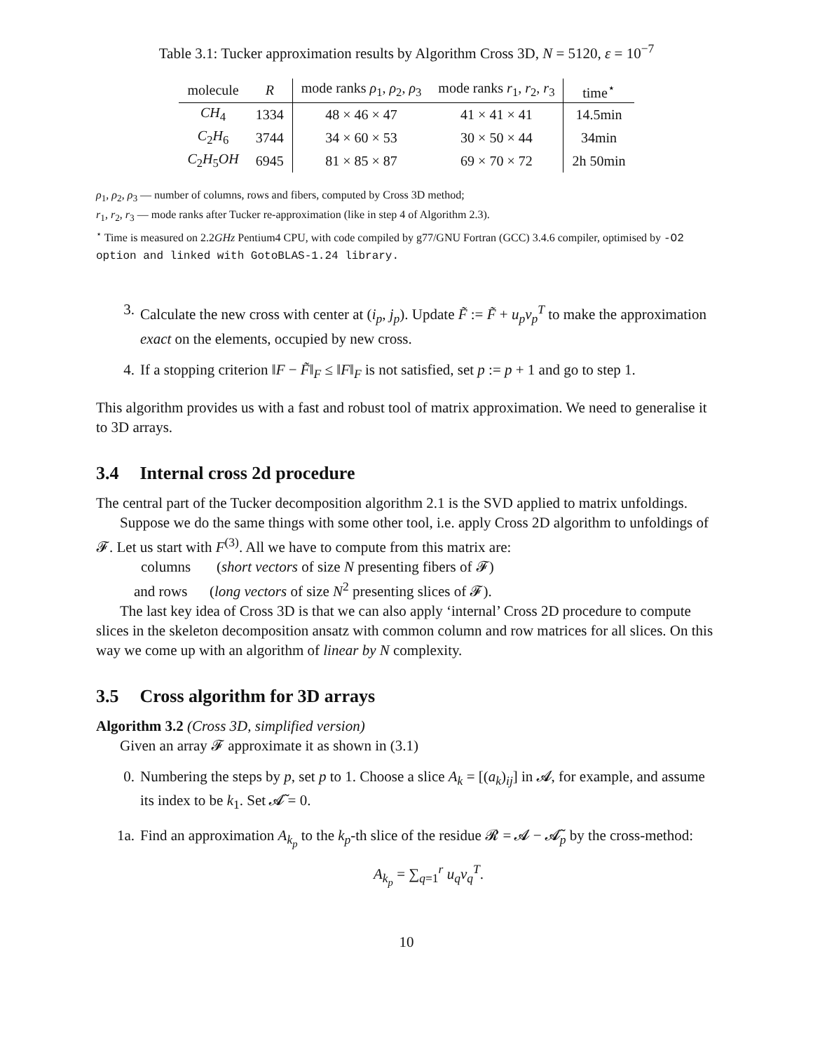Table 3.1: Tucker approximation results by Algorithm Cross 3D, N = 5120, ε = 10<sup>−7</sup>
| molecule | R | mode ranks ρ<sub>1</sub>, ρ<sub>2</sub>, ρ<sub>3</sub> | mode ranks r<sub>1</sub>, r<sub>2</sub>, r<sub>3</sub> | time<sup>⋆</sup> |
| --- | --- | --- | --- | --- |
| CH<sub>4</sub> | 1334 | 48 × 46 × 47 | 41 × 41 × 41 | 14.5min |
| C<sub>2</sub> H<sub>6</sub> | 3744 | 34 × 60 × 53 | 30 × 50 × 44 | 34min |
| C<sub>2</sub> H<sub>5</sub> OH | 6945 | 81 × 85 × 87 | 69 × 70 × 72 | 2h 50min |
ρ<sub>1</sub>, ρ<sub>2</sub>, ρ<sub>3</sub> — number of columns, rows and fibers, computed by Cross 3D method;
r<sub>1</sub>, r<sub>2</sub>, r<sub>3</sub> — mode ranks after Tucker re-approximation (like in step 4 of Algorithm 2.3).
<sup>⋆</sup> Time is measured on 2.2GHz Pentium4 CPU, with code compiled by g77/GNU Fortran (GCC) 3.4.6 compiler, optimised by -O2 option and linked with GotoBLAS-1.24 library.
3. Calculate the new cross with center at (i<sub>p</sub>, j<sub>p</sub>). Update F̃ := F̃ + u<sub>p</sub>v<sub>p</sub><sup>T</sup> to make the approximation exact on the elements, occupied by new cross.
4. If a stopping criterion ‖F − F̃‖<sub>F</sub> ≤ ‖F‖<sub>F</sub> is not satisfied, set p := p + 1 and go to step 1.
This algorithm provides us with a fast and robust tool of matrix approximation. We need to generalise it to 3D arrays.
3.4 Internal cross 2d procedure
The central part of the Tucker decomposition algorithm 2.1 is the SVD applied to matrix unfoldings.
Suppose we do the same things with some other tool, i.e. apply Cross 2D algorithm to unfoldings of 𝓕. Let us start with F<sup>(3)</sup>. All we have to compute from this matrix are:
columns (short vectors of size N presenting fibers of 𝓕)
and rows (long vectors of size N<sup>2</sup> presenting slices of 𝓕).
The last key idea of Cross 3D is that we can also apply ‘internal’ Cross 2D procedure to compute slices in the skeleton decomposition ansatz with common column and row matrices for all slices. On this way we come up with an algorithm of linear by N complexity.
3.5 Cross algorithm for 3D arrays
Algorithm 3.2 (Cross 3D, simplified version)
Given an array 𝓕 approximate it as shown in (3.1)
0. Numbering the steps by p, set p to 1. Choose a slice A<sub>k</sub> = [(a<sub>k</sub>)<sub>ij</sub>] in 𝓐, for example, and assume its index to be k<sub>1</sub>. Set 𝓐̃ = 0.
1a. Find an approximation A<sub>k<sub>p</sub></sub> to the k<sub>p</sub>-th slice of the residue 𝓡 = 𝓐 − 𝓐̃<sub>p</sub> by the cross-method:
A<sub>k<sub>p</sub></sub> = ∑<sub>q=1</sub><sup>r</sup> u<sub>q</sub>v<sub>q</sub><sup>T</sup>.
10